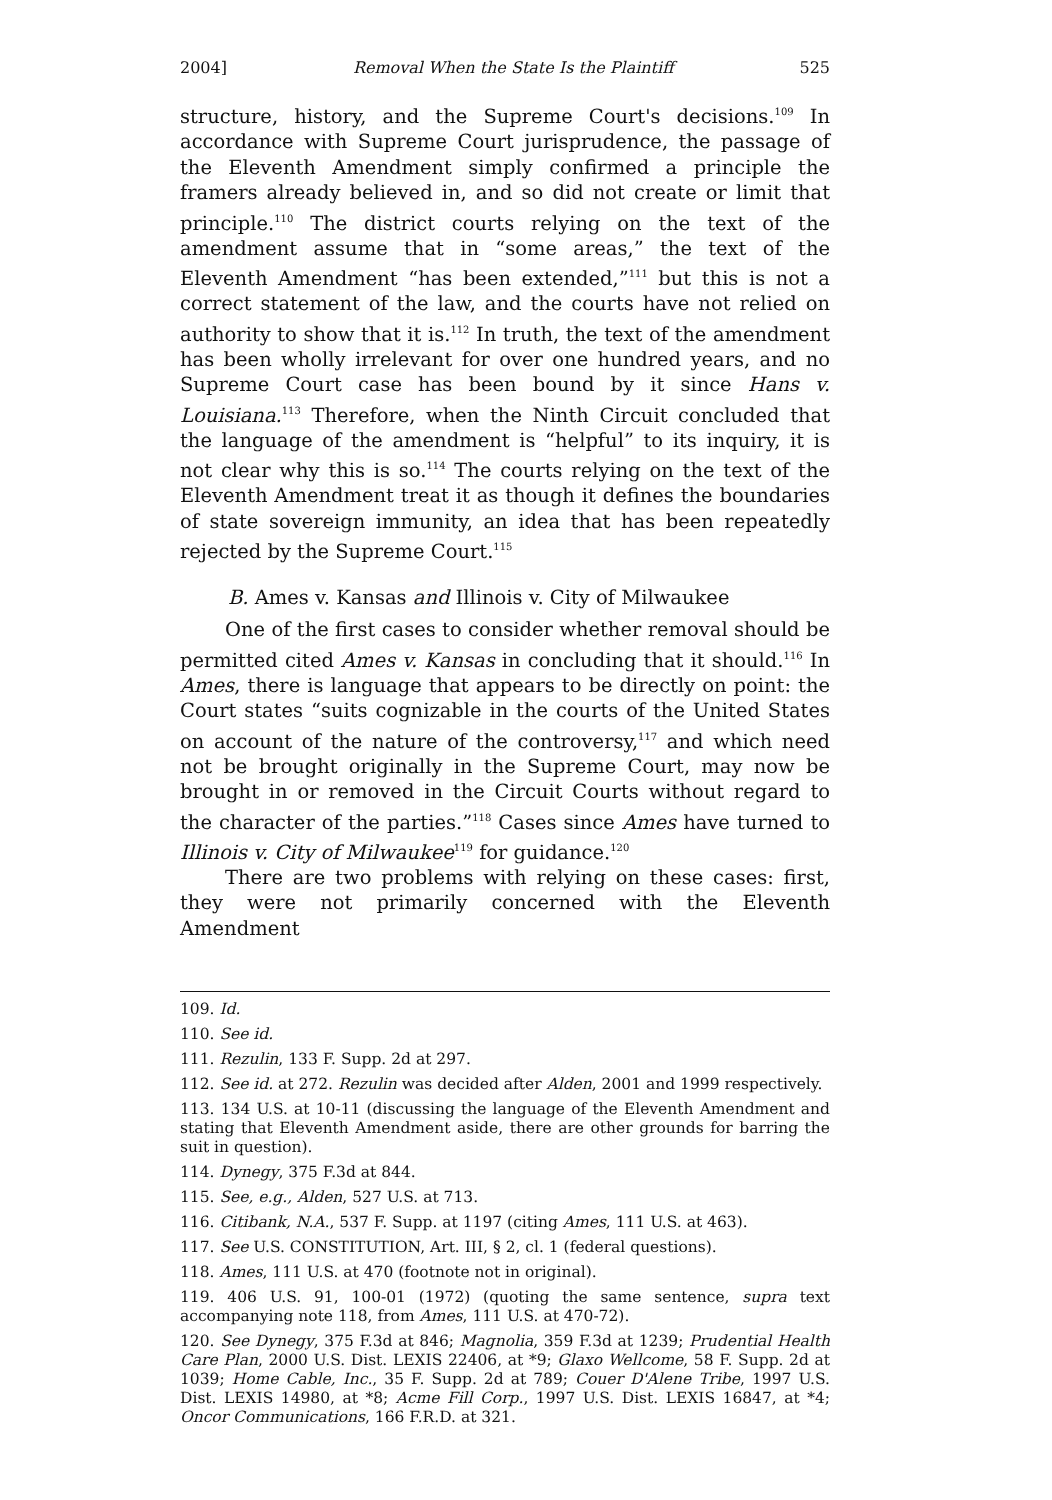2004] Removal When the State Is the Plaintiff 525
structure, history, and the Supreme Court's decisions.<sup>109</sup> In accordance with Supreme Court jurisprudence, the passage of the Eleventh Amendment simply confirmed a principle the framers already believed in, and so did not create or limit that principle.<sup>110</sup> The district courts relying on the text of the amendment assume that in “some areas,” the text of the Eleventh Amendment “has been extended,”<sup>111</sup> but this is not a correct statement of the law, and the courts have not relied on authority to show that it is.<sup>112</sup> In truth, the text of the amendment has been wholly irrelevant for over one hundred years, and no Supreme Court case has been bound by it since Hans v. Louisiana.<sup>113</sup> Therefore, when the Ninth Circuit concluded that the language of the amendment is “helpful” to its inquiry, it is not clear why this is so.<sup>114</sup> The courts relying on the text of the Eleventh Amendment treat it as though it defines the boundaries of state sovereign immunity, an idea that has been repeatedly rejected by the Supreme Court.<sup>115</sup>
B. Ames v. Kansas and Illinois v. City of Milwaukee
One of the first cases to consider whether removal should be permitted cited Ames v. Kansas in concluding that it should.<sup>116</sup> In Ames, there is language that appears to be directly on point: the Court states “suits cognizable in the courts of the United States on account of the nature of the controversy,<sup>117</sup> and which need not be brought originally in the Supreme Court, may now be brought in or removed in the Circuit Courts without regard to the character of the parties.”<sup>118</sup> Cases since Ames have turned to Illinois v. City of Milwaukee<sup>119</sup> for guidance.<sup>120</sup>
There are two problems with relying on these cases: first, they were not primarily concerned with the Eleventh Amendment
109. Id.
110. See id.
111. Rezulin, 133 F. Supp. 2d at 297.
112. See id. at 272. Rezulin was decided after Alden, 2001 and 1999 respectively.
113. 134 U.S. at 10-11 (discussing the language of the Eleventh Amendment and stating that Eleventh Amendment aside, there are other grounds for barring the suit in question).
114. Dynegy, 375 F.3d at 844.
115. See, e.g., Alden, 527 U.S. at 713.
116. Citibank, N.A., 537 F. Supp. at 1197 (citing Ames, 111 U.S. at 463).
117. See U.S. CONSTITUTION, Art. III, § 2, cl. 1 (federal questions).
118. Ames, 111 U.S. at 470 (footnote not in original).
119. 406 U.S. 91, 100-01 (1972) (quoting the same sentence, supra text accompanying note 118, from Ames, 111 U.S. at 470-72).
120. See Dynegy, 375 F.3d at 846; Magnolia, 359 F.3d at 1239; Prudential Health Care Plan, 2000 U.S. Dist. LEXIS 22406, at *9; Glaxo Wellcome, 58 F. Supp. 2d at 1039; Home Cable, Inc., 35 F. Supp. 2d at 789; Couer D'Alene Tribe, 1997 U.S. Dist. LEXIS 14980, at *8; Acme Fill Corp., 1997 U.S. Dist. LEXIS 16847, at *4; Oncor Communications, 166 F.R.D. at 321.